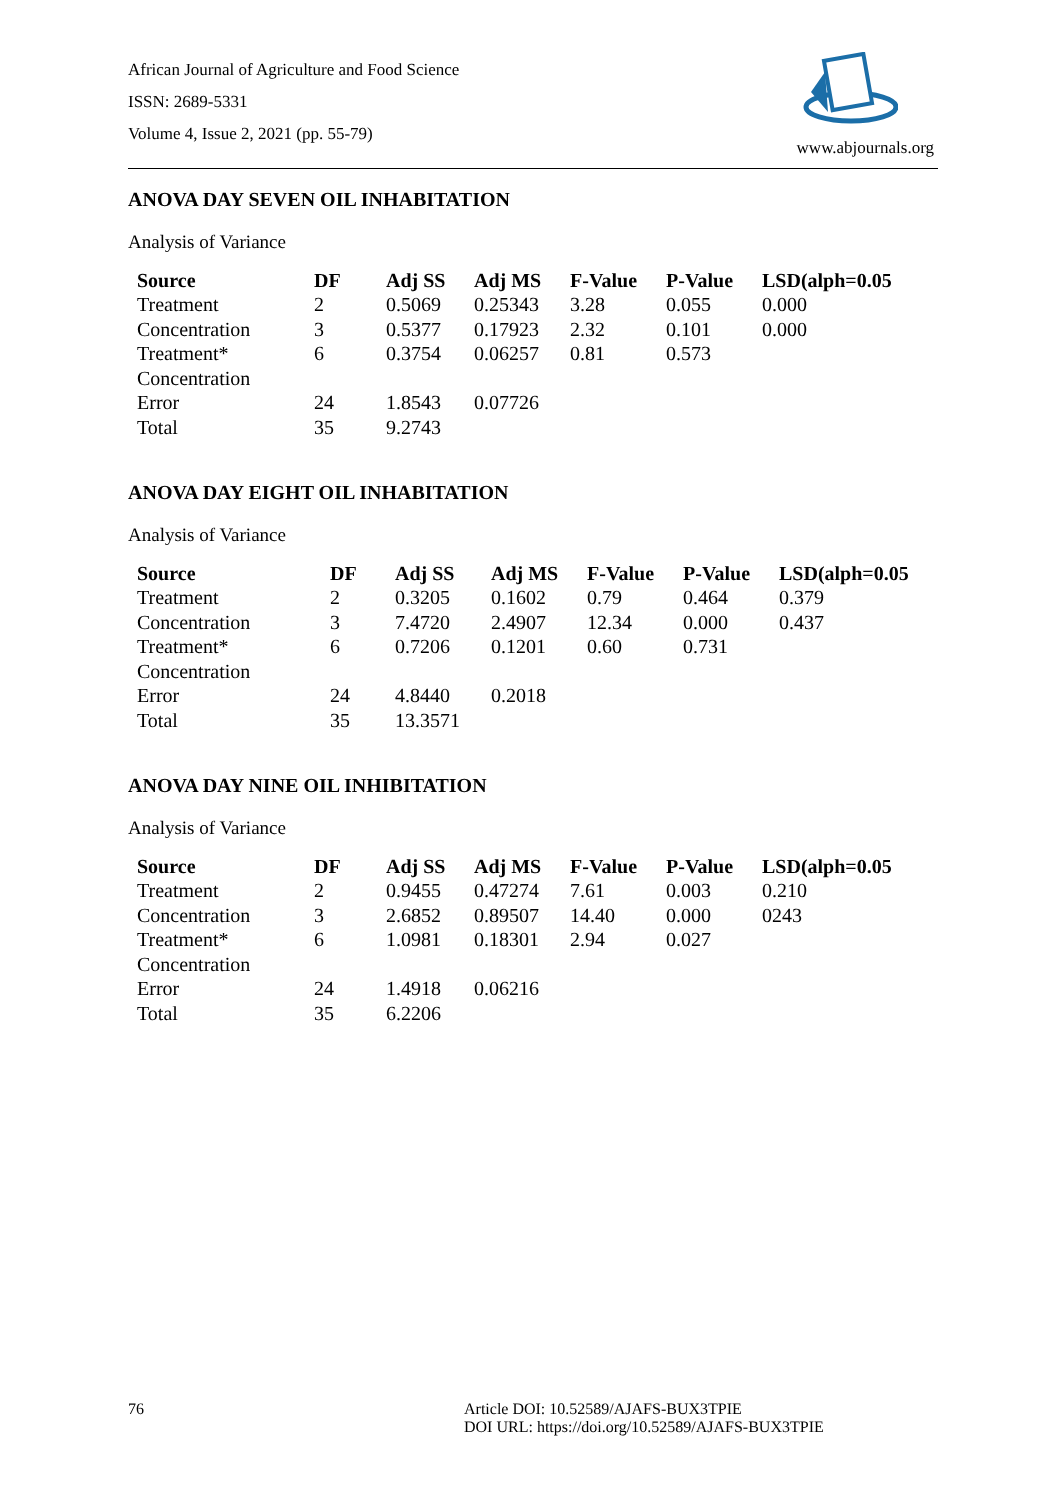African Journal of Agriculture and Food Science
ISSN: 2689-5331
Volume 4, Issue 2, 2021 (pp. 55-79)
www.abjournals.org
ANOVA DAY SEVEN OIL INHABITATION
Analysis of Variance
| Source | DF | Adj SS | Adj MS | F-Value | P-Value | LSD(alph=0.05 |
| --- | --- | --- | --- | --- | --- | --- |
| Treatment | 2 | 0.5069 | 0.25343 | 3.28 | 0.055 | 0.000 |
| Concentration | 3 | 0.5377 | 0.17923 | 2.32 | 0.101 | 0.000 |
| Treatment* Concentration | 6 | 0.3754 | 0.06257 | 0.81 | 0.573 | |
| Error | 24 | 1.8543 | 0.07726 | | | |
| Total | 35 | 9.2743 | | | | |
ANOVA DAY EIGHT OIL INHABITATION
Analysis of Variance
| Source | DF | Adj SS | Adj MS | F-Value | P-Value | LSD(alph=0.05 |
| --- | --- | --- | --- | --- | --- | --- |
| Treatment | 2 | 0.3205 | 0.1602 | 0.79 | 0.464 | 0.379 |
| Concentration | 3 | 7.4720 | 2.4907 | 12.34 | 0.000 | 0.437 |
| Treatment* Concentration | 6 | 0.7206 | 0.1201 | 0.60 | 0.731 | |
| Error | 24 | 4.8440 | 0.2018 | | | |
| Total | 35 | 13.3571 | | | | |
ANOVA DAY NINE OIL INHIBITATION
Analysis of Variance
| Source | DF | Adj SS | Adj MS | F-Value | P-Value | LSD(alph=0.05 |
| --- | --- | --- | --- | --- | --- | --- |
| Treatment | 2 | 0.9455 | 0.47274 | 7.61 | 0.003 | 0.210 |
| Concentration | 3 | 2.6852 | 0.89507 | 14.40 | 0.000 | 0243 |
| Treatment* Concentration | 6 | 1.0981 | 0.18301 | 2.94 | 0.027 | |
| Error | 24 | 1.4918 | 0.06216 | | | |
| Total | 35 | 6.2206 | | | | |
76 Article DOI: 10.52589/AJAFS-BUX3TPIE
DOI URL: https://doi.org/10.52589/AJAFS-BUX3TPIE